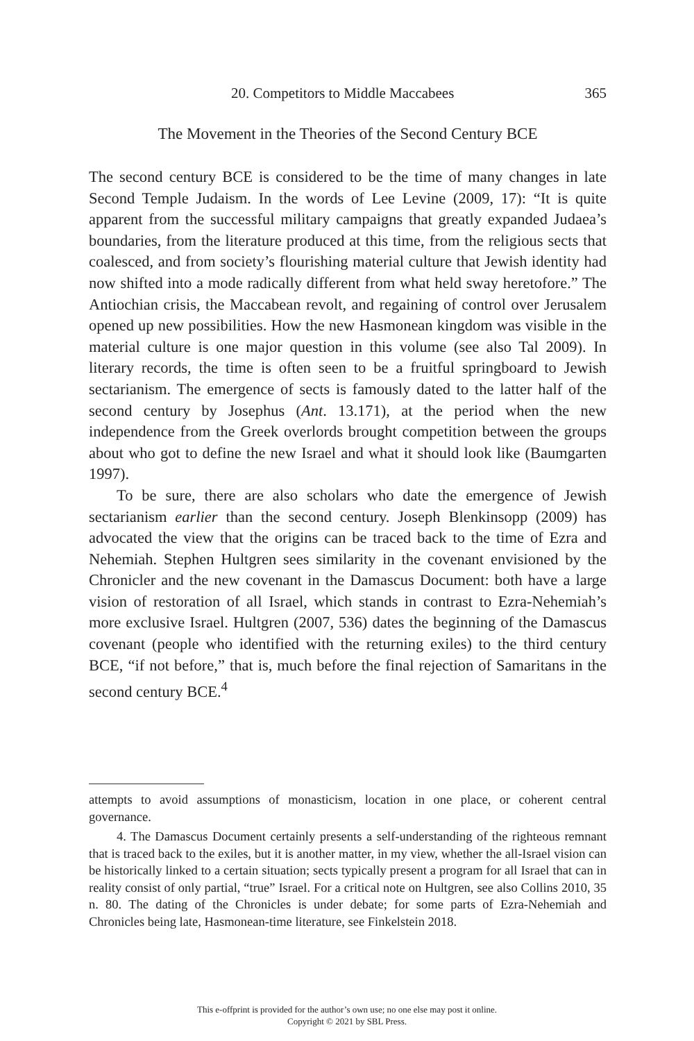20. Competitors to Middle Maccabees 365
The Movement in the Theories of the Second Century BCE
The second century BCE is considered to be the time of many changes in late Second Temple Judaism. In the words of Lee Levine (2009, 17): “It is quite apparent from the successful military campaigns that greatly expanded Judaea’s boundaries, from the literature produced at this time, from the religious sects that coalesced, and from society’s flourishing material culture that Jewish identity had now shifted into a mode radically different from what held sway heretofore.” The Antiochian crisis, the Maccabean revolt, and regaining of control over Jerusalem opened up new possibilities. How the new Hasmonean kingdom was visible in the material culture is one major question in this volume (see also Tal 2009). In literary records, the time is often seen to be a fruitful springboard to Jewish sectarianism. The emergence of sects is famously dated to the latter half of the second century by Josephus (Ant. 13.171), at the period when the new independence from the Greek overlords brought competition between the groups about who got to define the new Israel and what it should look like (Baumgarten 1997).
To be sure, there are also scholars who date the emergence of Jewish sectarianism earlier than the second century. Joseph Blenkinsopp (2009) has advocated the view that the origins can be traced back to the time of Ezra and Nehemiah. Stephen Hultgren sees similarity in the covenant envisioned by the Chronicler and the new covenant in the Damascus Document: both have a large vision of restoration of all Israel, which stands in contrast to Ezra-Nehemiah’s more exclusive Israel. Hultgren (2007, 536) dates the beginning of the Damascus covenant (people who identified with the returning exiles) to the third century BCE, “if not before,” that is, much before the final rejection of Samaritans in the second century BCE.<sup>4</sup>
attempts to avoid assumptions of monasticism, location in one place, or coherent central governance.
4. The Damascus Document certainly presents a self-understanding of the righteous remnant that is traced back to the exiles, but it is another matter, in my view, whether the all-Israel vision can be historically linked to a certain situation; sects typically present a program for all Israel that can in reality consist of only partial, “true” Israel. For a critical note on Hultgren, see also Collins 2010, 35 n. 80. The dating of the Chronicles is under debate; for some parts of Ezra-Nehemiah and Chronicles being late, Hasmonean-time literature, see Finkelstein 2018.
This e-offprint is provided for the author’s own use; no one else may post it online.
Copyright © 2021 by SBL Press.